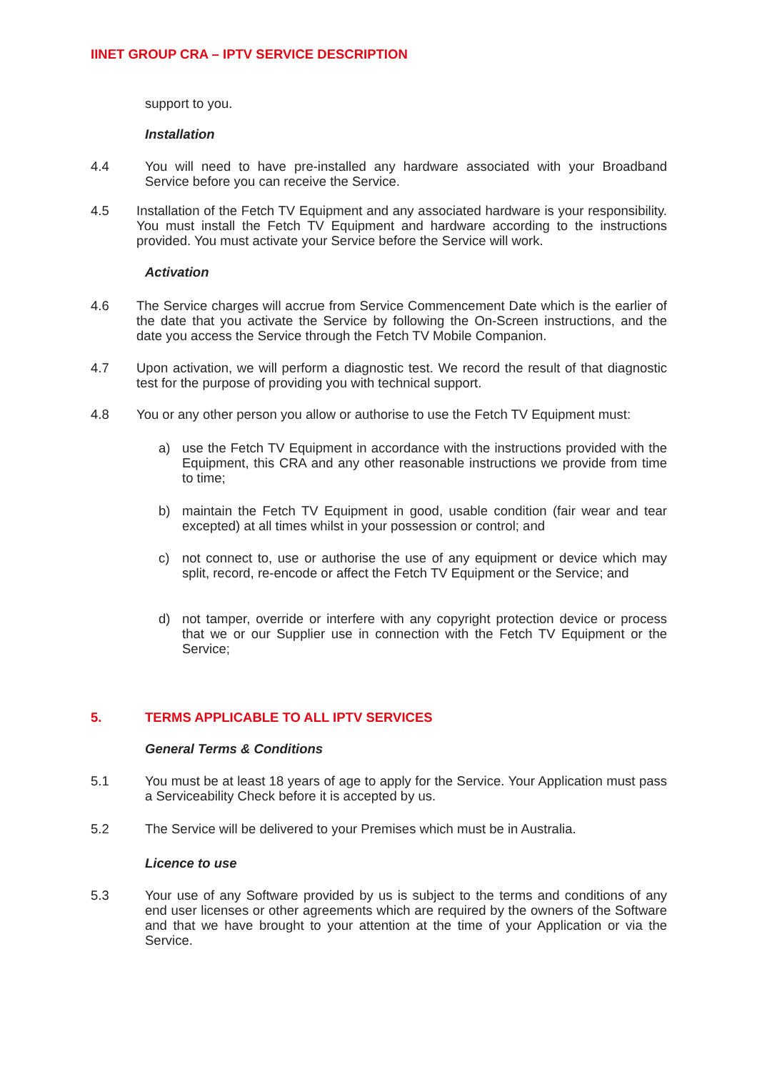IINET GROUP CRA – IPTV SERVICE DESCRIPTION
support to you.
Installation
4.4 You will need to have pre-installed any hardware associated with your Broadband Service before you can receive the Service.
4.5 Installation of the Fetch TV Equipment and any associated hardware is your responsibility. You must install the Fetch TV Equipment and hardware according to the instructions provided. You must activate your Service before the Service will work.
Activation
4.6 The Service charges will accrue from Service Commencement Date which is the earlier of the date that you activate the Service by following the On-Screen instructions, and the date you access the Service through the Fetch TV Mobile Companion.
4.7 Upon activation, we will perform a diagnostic test. We record the result of that diagnostic test for the purpose of providing you with technical support.
4.8 You or any other person you allow or authorise to use the Fetch TV Equipment must:
a) use the Fetch TV Equipment in accordance with the instructions provided with the Equipment, this CRA and any other reasonable instructions we provide from time to time;
b) maintain the Fetch TV Equipment in good, usable condition (fair wear and tear excepted) at all times whilst in your possession or control; and
c) not connect to, use or authorise the use of any equipment or device which may split, record, re-encode or affect the Fetch TV Equipment or the Service; and
d) not tamper, override or interfere with any copyright protection device or process that we or our Supplier use in connection with the Fetch TV Equipment or the Service;
5. TERMS APPLICABLE TO ALL IPTV SERVICES
General Terms & Conditions
5.1 You must be at least 18 years of age to apply for the Service. Your Application must pass a Serviceability Check before it is accepted by us.
5.2 The Service will be delivered to your Premises which must be in Australia.
Licence to use
5.3 Your use of any Software provided by us is subject to the terms and conditions of any end user licenses or other agreements which are required by the owners of the Software and that we have brought to your attention at the time of your Application or via the Service.